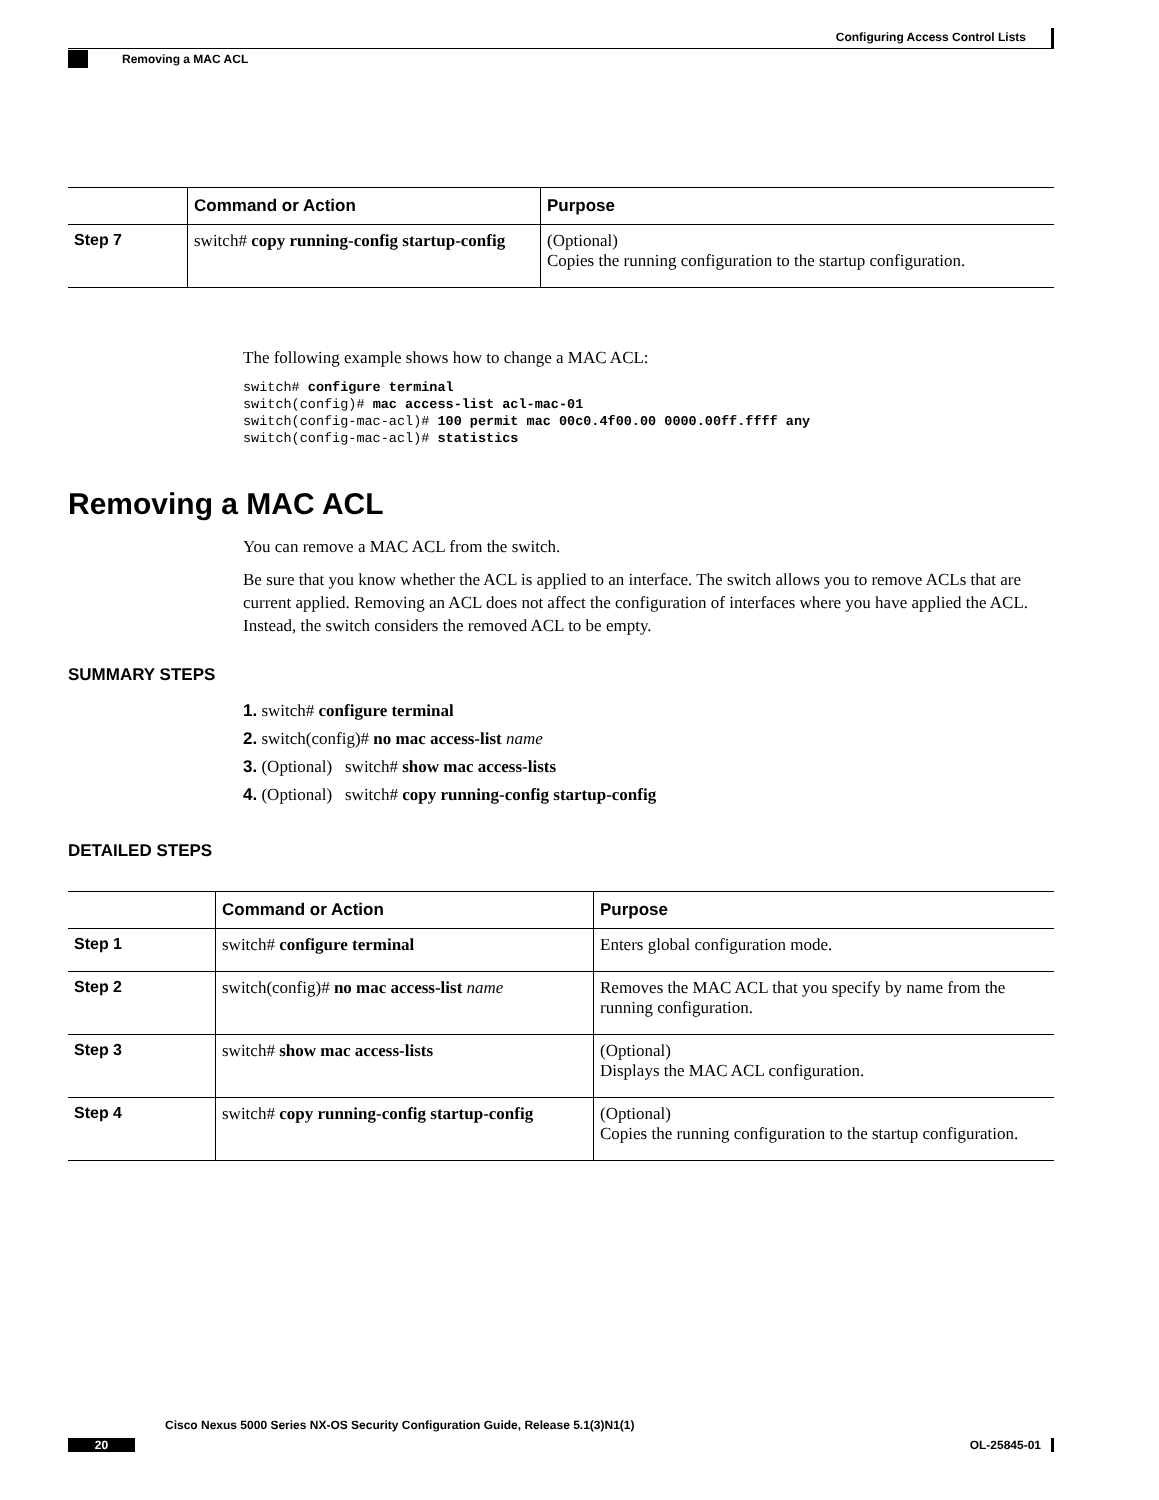Configuring Access Control Lists
Removing a MAC ACL
| | Command or Action | Purpose |
| --- | --- | --- |
| Step 7 | switch# copy running-config startup-config | (Optional) Copies the running configuration to the startup configuration. |
The following example shows how to change a MAC ACL:
switch# configure terminal
switch(config)# mac access-list acl-mac-01
switch(config-mac-acl)# 100 permit mac 00c0.4f00.00 0000.00ff.ffff any
switch(config-mac-acl)# statistics
Removing a MAC ACL
You can remove a MAC ACL from the switch.
Be sure that you know whether the ACL is applied to an interface. The switch allows you to remove ACLs that are current applied. Removing an ACL does not affect the configuration of interfaces where you have applied the ACL. Instead, the switch considers the removed ACL to be empty.
SUMMARY STEPS
1. switch# configure terminal
2. switch(config)# no mac access-list name
3. (Optional) switch# show mac access-lists
4. (Optional) switch# copy running-config startup-config
DETAILED STEPS
| | Command or Action | Purpose |
| --- | --- | --- |
| Step 1 | switch# configure terminal | Enters global configuration mode. |
| Step 2 | switch(config)# no mac access-list name | Removes the MAC ACL that you specify by name from the running configuration. |
| Step 3 | switch# show mac access-lists | (Optional) Displays the MAC ACL configuration. |
| Step 4 | switch# copy running-config startup-config | (Optional) Copies the running configuration to the startup configuration. |
Cisco Nexus 5000 Series NX-OS Security Configuration Guide, Release 5.1(3)N1(1)
20 OL-25845-01